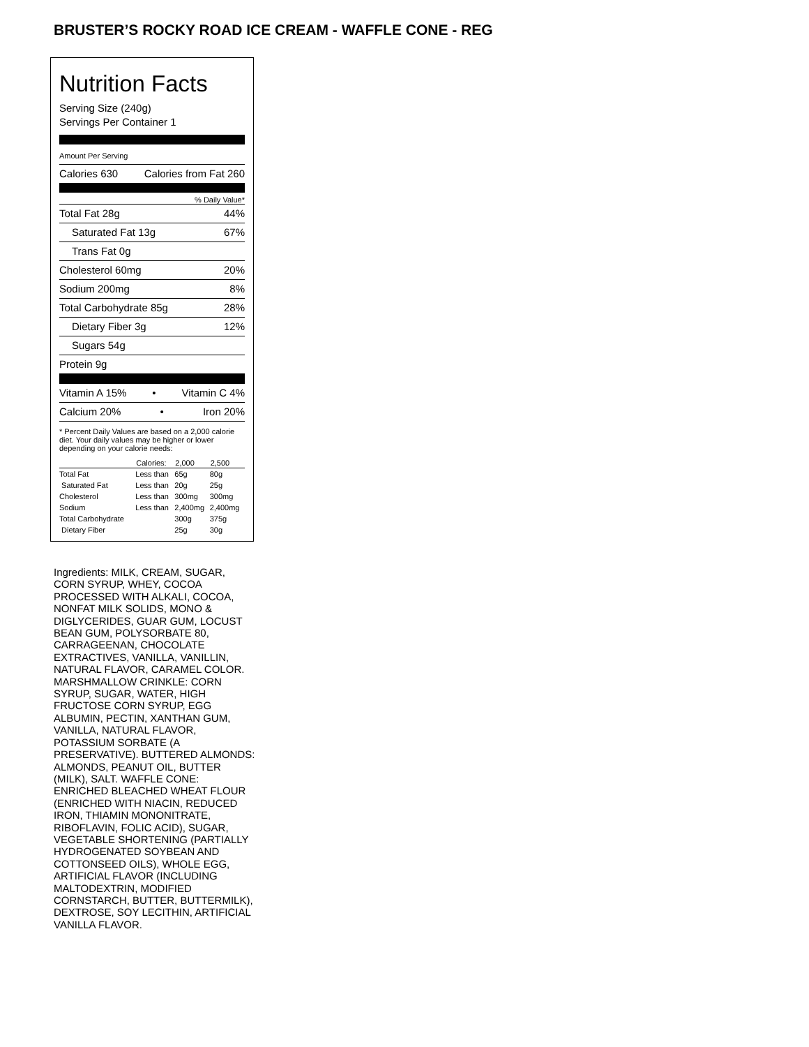BRUSTER’S ROCKY ROAD ICE CREAM - WAFFLE CONE - REG
Nutrition Facts
Serving Size (240g)
Servings Per Container 1
Amount Per Serving
Calories 630 Calories from Fat 260
% Daily Value*
Total Fat 28g 44%
Saturated Fat 13g 67%
Trans Fat 0g
Cholesterol 60mg 20%
Sodium 200mg 8%
Total Carbohydrate 85g 28%
Dietary Fiber 3g 12%
Sugars 54g
Protein 9g
Vitamin A 15% • Vitamin C 4%
Calcium 20% • Iron 20%
* Percent Daily Values are based on a 2,000 calorie diet. Your daily values may be higher or lower depending on your calorie needs:
| | Calories: | 2,000 | 2,500 |
| --- | --- | --- | --- |
| Total Fat | Less than | 65g | 80g |
| Saturated Fat | Less than | 20g | 25g |
| Cholesterol | Less than | 300mg | 300mg |
| Sodium | Less than | 2,400mg | 2,400mg |
| Total Carbohydrate | | 300g | 375g |
| Dietary Fiber | | 25g | 30g |
Ingredients: MILK, CREAM, SUGAR, CORN SYRUP, WHEY, COCOA PROCESSED WITH ALKALI, COCOA, NONFAT MILK SOLIDS, MONO & DIGLYCERIDES, GUAR GUM, LOCUST BEAN GUM, POLYSORBATE 80, CARRAGEENAN, CHOCOLATE EXTRACTIVES, VANILLA, VANILLIN, NATURAL FLAVOR, CARAMEL COLOR. MARSHMALLOW CRINKLE: CORN SYRUP, SUGAR, WATER, HIGH FRUCTOSE CORN SYRUP, EGG ALBUMIN, PECTIN, XANTHAN GUM, VANILLA, NATURAL FLAVOR, POTASSIUM SORBATE (A PRESERVATIVE). BUTTERED ALMONDS: ALMONDS, PEANUT OIL, BUTTER (MILK), SALT. WAFFLE CONE: ENRICHED BLEACHED WHEAT FLOUR (ENRICHED WITH NIACIN, REDUCED IRON, THIAMIN MONONITRATE, RIBOFLAVIN, FOLIC ACID), SUGAR, VEGETABLE SHORTENING (PARTIALLY HYDROGENATED SOYBEAN AND COTTONSEED OILS), WHOLE EGG, ARTIFICIAL FLAVOR (INCLUDING MALTODEXTRIN, MODIFIED CORNSTARCH, BUTTER, BUTTERMILK), DEXTROSE, SOY LECITHIN, ARTIFICIAL VANILLA FLAVOR.